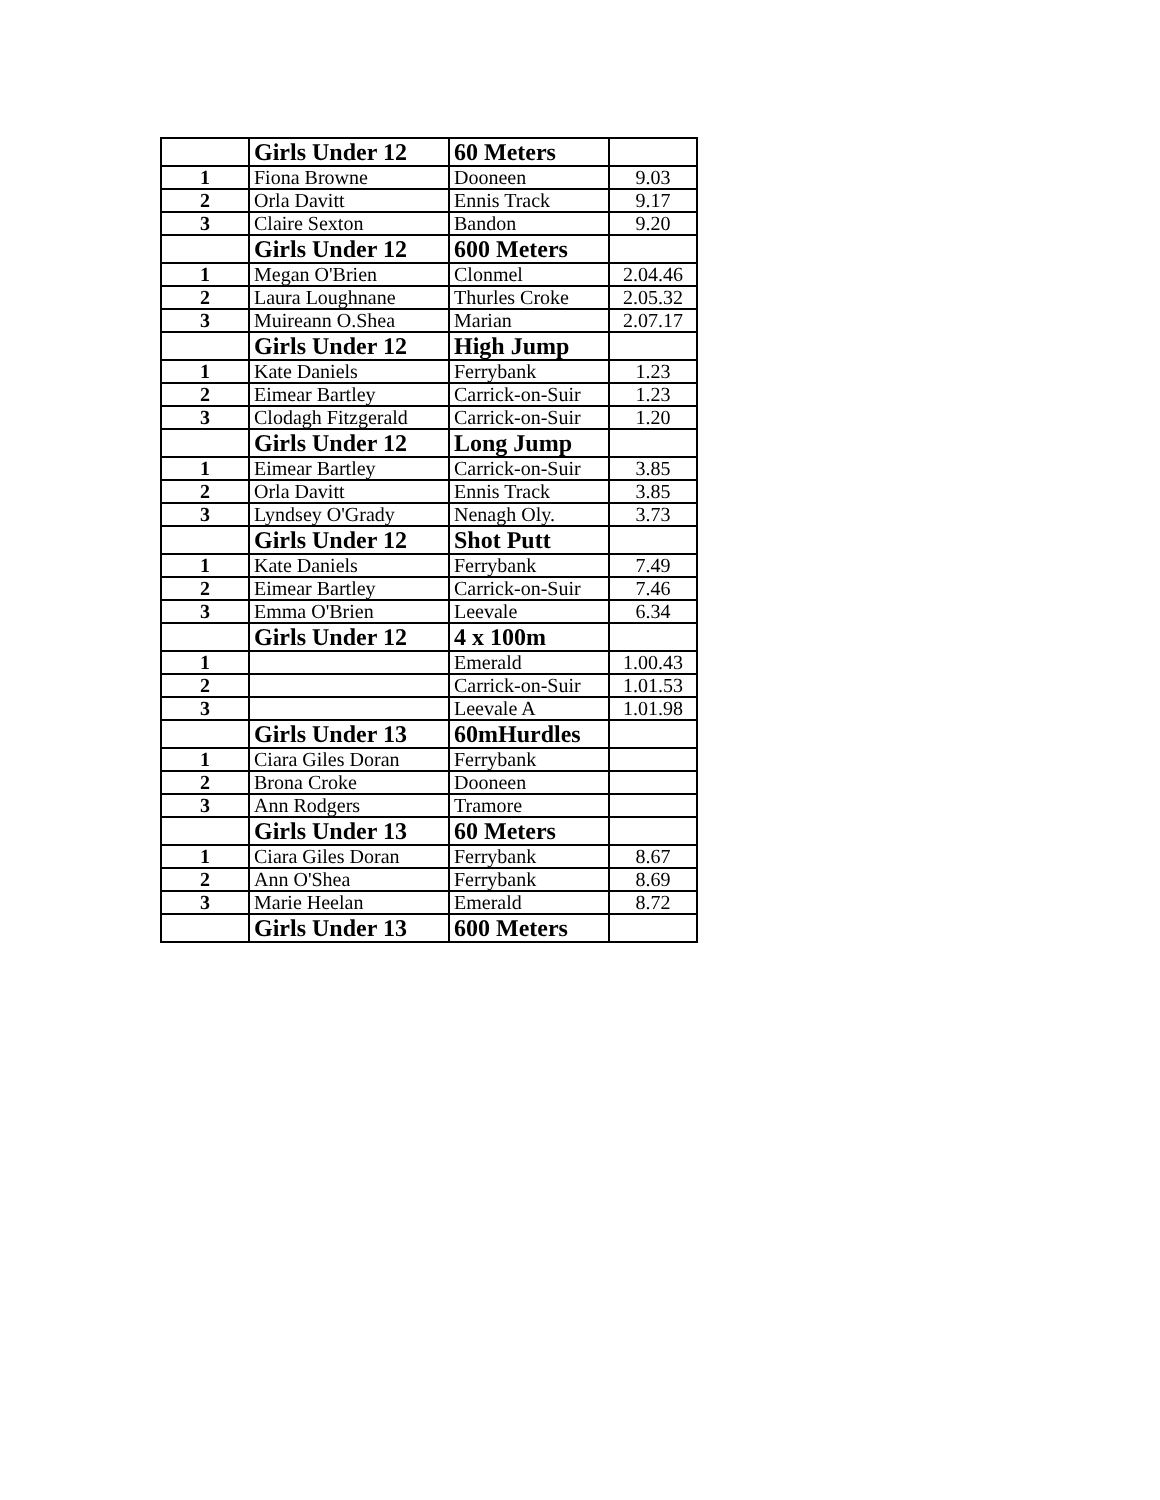| | Girls Under 12 | 60 Meters | |
| 1 | Fiona Browne | Dooneen | 9.03 |
| 2 | Orla Davitt | Ennis Track | 9.17 |
| 3 | Claire Sexton | Bandon | 9.20 |
| | Girls Under 12 | 600 Meters | |
| 1 | Megan O'Brien | Clonmel | 2.04.46 |
| 2 | Laura Loughnane | Thurles Croke | 2.05.32 |
| 3 | Muireann O.Shea | Marian | 2.07.17 |
| | Girls Under 12 | High Jump | |
| 1 | Kate Daniels | Ferrybank | 1.23 |
| 2 | Eimear Bartley | Carrick-on-Suir | 1.23 |
| 3 | Clodagh Fitzgerald | Carrick-on-Suir | 1.20 |
| | Girls Under 12 | Long Jump | |
| 1 | Eimear Bartley | Carrick-on-Suir | 3.85 |
| 2 | Orla Davitt | Ennis Track | 3.85 |
| 3 | Lyndsey O'Grady | Nenagh Oly. | 3.73 |
| | Girls Under 12 | Shot Putt | |
| 1 | Kate Daniels | Ferrybank | 7.49 |
| 2 | Eimear Bartley | Carrick-on-Suir | 7.46 |
| 3 | Emma O'Brien | Leevale | 6.34 |
| | Girls Under 12 | 4 x 100m | |
| 1 | | Emerald | 1.00.43 |
| 2 | | Carrick-on-Suir | 1.01.53 |
| 3 | | Leevale A | 1.01.98 |
| | Girls Under 13 | 60mHurdles | |
| 1 | Ciara Giles Doran | Ferrybank | |
| 2 | Brona Croke | Dooneen | |
| 3 | Ann Rodgers | Tramore | |
| | Girls Under 13 | 60 Meters | |
| 1 | Ciara Giles Doran | Ferrybank | 8.67 |
| 2 | Ann O'Shea | Ferrybank | 8.69 |
| 3 | Marie Heelan | Emerald | 8.72 |
| | Girls Under 13 | 600 Meters | |